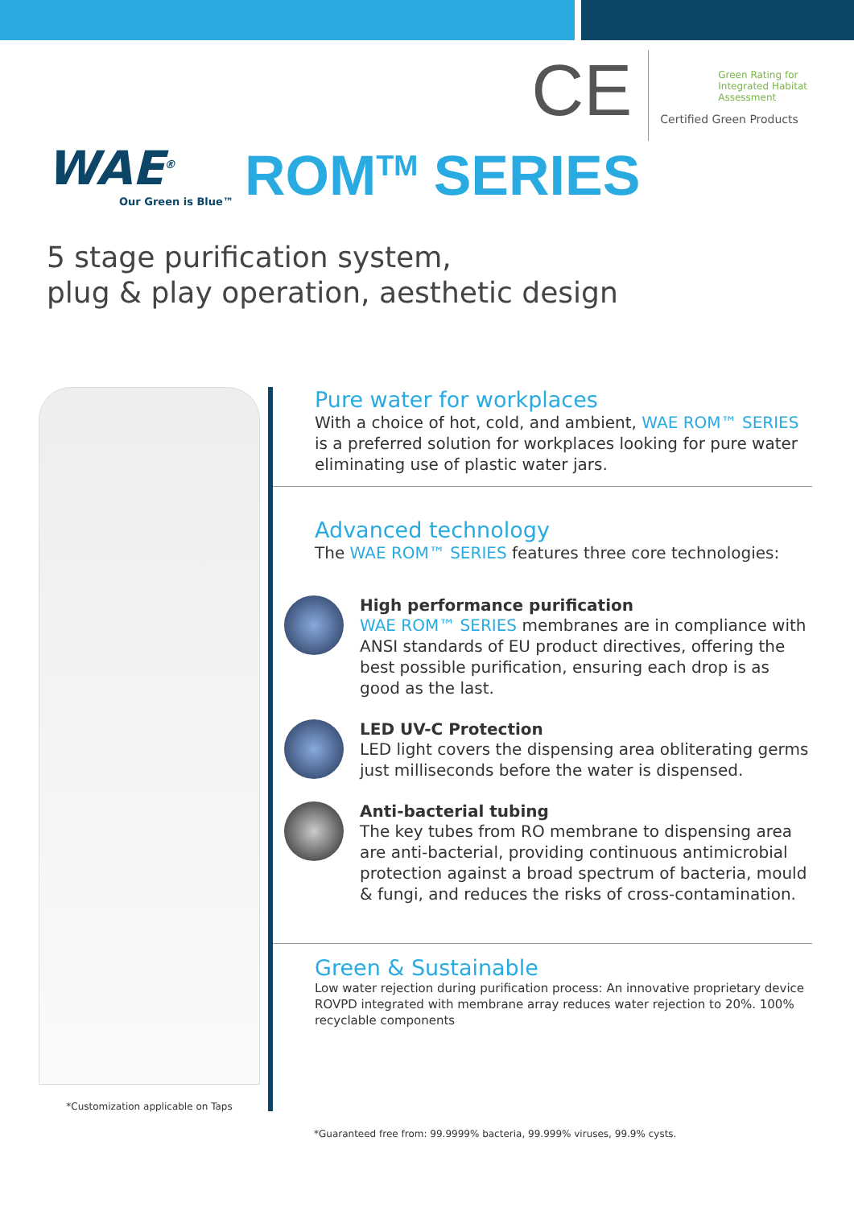CE
Green Rating for
Integrated Habitat
Assessment
Certified Green Products
WAE<sup>®</sup>
Our Green is Blue™
ROM<sup>TM</sup> SERIES
5 stage purification system,
plug & play operation, aesthetic design
*Customization applicable on Taps
Pure water for workplaces
With a choice of hot, cold, and ambient, WAE ROM™ SERIES is a preferred solution for workplaces looking for pure water eliminating use of plastic water jars.
Advanced technology
The WAE ROM™ SERIES features three core technologies:
High performance purification
WAE ROM™ SERIES membranes are in compliance with ANSI standards of EU product directives, offering the best possible purification, ensuring each drop is as good as the last.
LED UV-C Protection
LED light covers the dispensing area obliterating germs just milliseconds before the water is dispensed.
Anti-bacterial tubing
The key tubes from RO membrane to dispensing area are anti-bacterial, providing continuous antimicrobial protection against a broad spectrum of bacteria, mould & fungi, and reduces the risks of cross-contamination.
Green & Sustainable
Low water rejection during purification process: An innovative proprietary device ROVPD integrated with membrane array reduces water rejection to 20%. 100% recyclable components
*Guaranteed free from: 99.9999% bacteria, 99.999% viruses, 99.9% cysts.